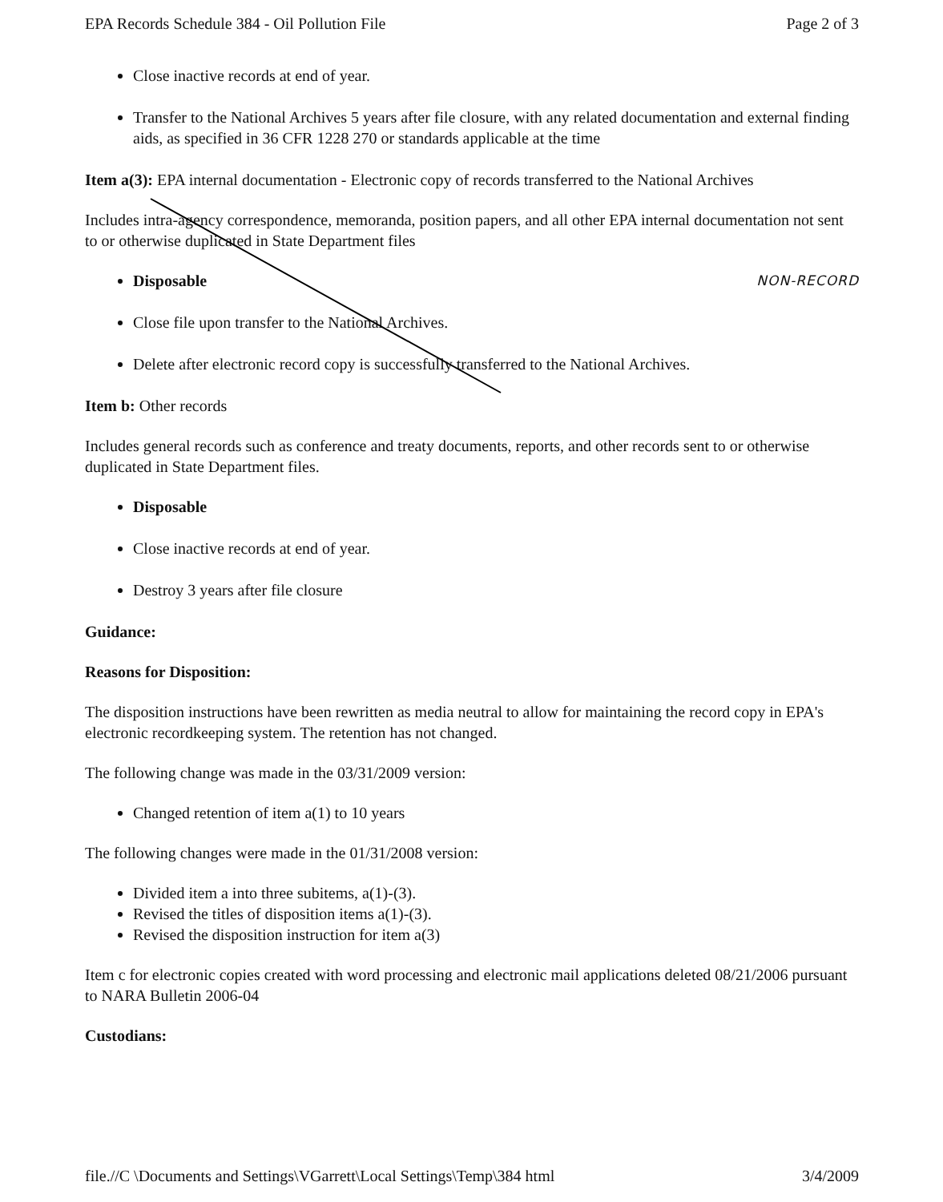EPA Records Schedule 384 - Oil Pollution File Page 2 of 3
Close inactive records at end of year.
Transfer to the National Archives 5 years after file closure, with any related documentation and external finding aids, as specified in 36 CFR 1228 270 or standards applicable at the time
Item a(3): EPA internal documentation - Electronic copy of records transferred to the National Archives
Includes intra-agency correspondence, memoranda, position papers, and all other EPA internal documentation not sent to or otherwise duplicated in State Department files
Disposable NON-RECORD
Close file upon transfer to the National Archives.
Delete after electronic record copy is successfully transferred to the National Archives.
Item b: Other records
Includes general records such as conference and treaty documents, reports, and other records sent to or otherwise duplicated in State Department files.
Disposable
Close inactive records at end of year.
Destroy 3 years after file closure
Guidance:
Reasons for Disposition:
The disposition instructions have been rewritten as media neutral to allow for maintaining the record copy in EPA's electronic recordkeeping system. The retention has not changed.
The following change was made in the 03/31/2009 version:
Changed retention of item a(1) to 10 years
The following changes were made in the 01/31/2008 version:
Divided item a into three subitems, a(1)-(3).
Revised the titles of disposition items a(1)-(3).
Revised the disposition instruction for item a(3)
Item c for electronic copies created with word processing and electronic mail applications deleted 08/21/2006 pursuant to NARA Bulletin 2006-04
Custodians:
file.//C \Documents and Settings\VGarrett\Local Settings\Temp\384 html 3/4/2009